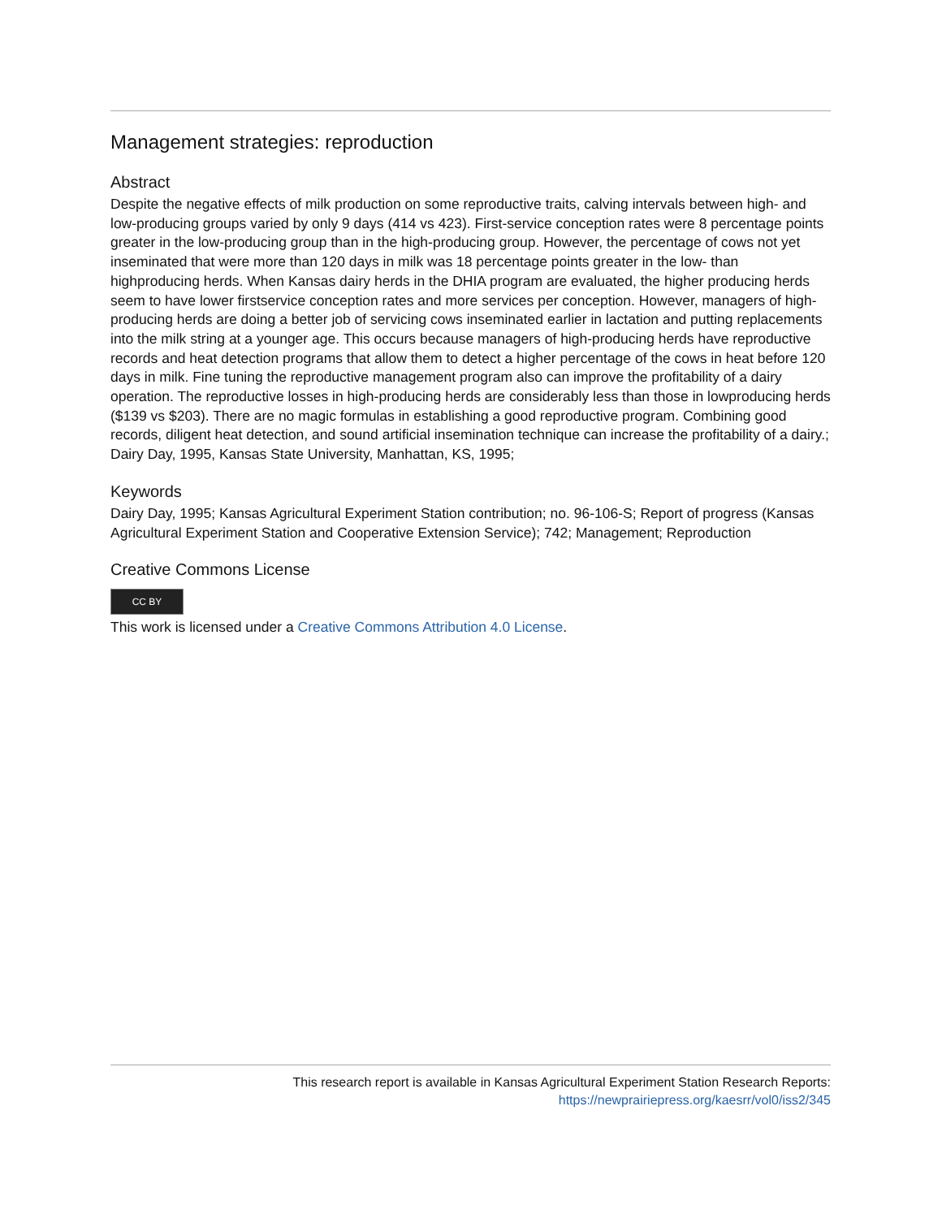Management strategies: reproduction
Abstract
Despite the negative effects of milk production on some reproductive traits, calving intervals between high- and low-producing groups varied by only 9 days (414 vs 423). First-service conception rates were 8 percentage points greater in the low-producing group than in the high-producing group. However, the percentage of cows not yet inseminated that were more than 120 days in milk was 18 percentage points greater in the low- than highproducing herds. When Kansas dairy herds in the DHIA program are evaluated, the higher producing herds seem to have lower firstservice conception rates and more services per conception. However, managers of high-producing herds are doing a better job of servicing cows inseminated earlier in lactation and putting replacements into the milk string at a younger age. This occurs because managers of high-producing herds have reproductive records and heat detection programs that allow them to detect a higher percentage of the cows in heat before 120 days in milk. Fine tuning the reproductive management program also can improve the profitability of a dairy operation. The reproductive losses in high-producing herds are considerably less than those in lowproducing herds ($139 vs $203). There are no magic formulas in establishing a good reproductive program. Combining good records, diligent heat detection, and sound artificial insemination technique can increase the profitability of a dairy.; Dairy Day, 1995, Kansas State University, Manhattan, KS, 1995;
Keywords
Dairy Day, 1995; Kansas Agricultural Experiment Station contribution; no. 96-106-S; Report of progress (Kansas Agricultural Experiment Station and Cooperative Extension Service); 742; Management; Reproduction
Creative Commons License
CC BY
This work is licensed under a Creative Commons Attribution 4.0 License.
This research report is available in Kansas Agricultural Experiment Station Research Reports:
https://newprairiepress.org/kaesrr/vol0/iss2/345